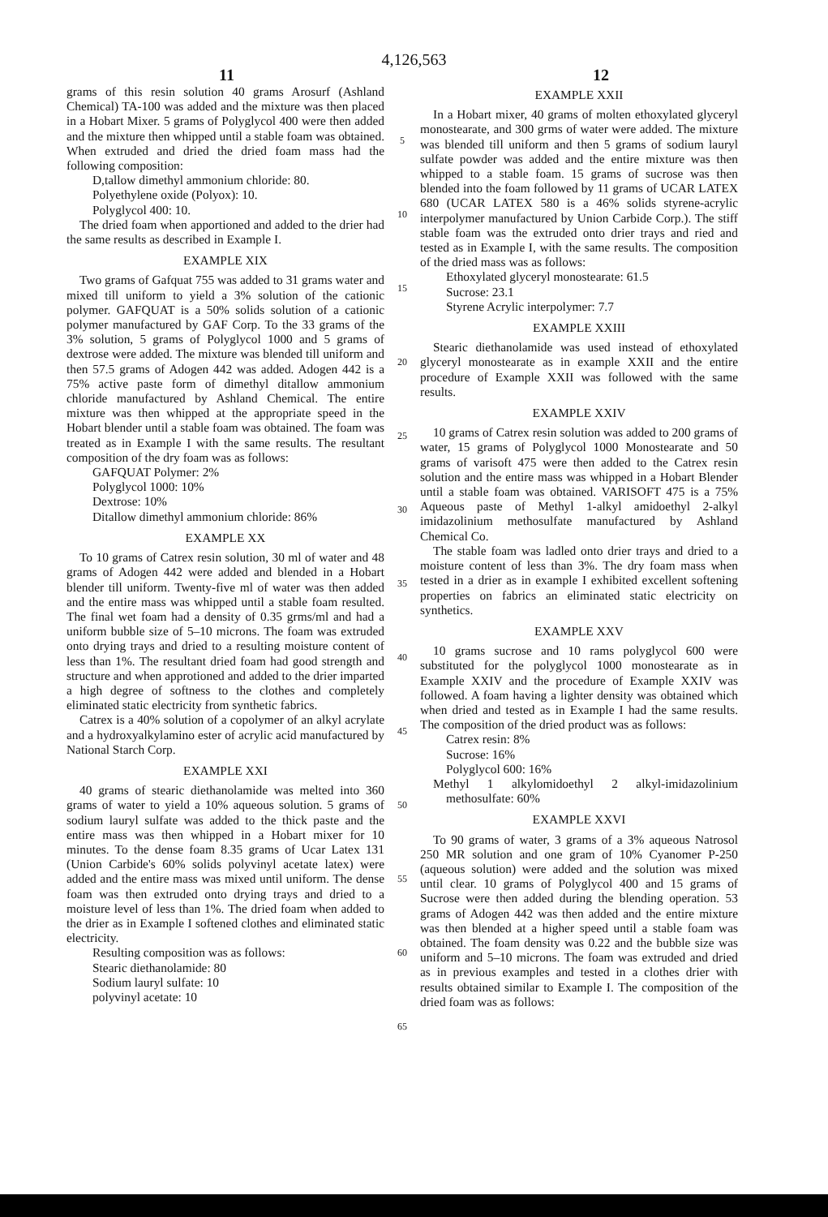4,126,563
11 12
grams of this resin solution 40 grams Arosurf (Ashland Chemical) TA-100 was added and the mixture was then placed in a Hobart Mixer. 5 grams of Polyglycol 400 were then added and the mixture then whipped until a stable foam was obtained. When extruded and dried the dried foam mass had the following composition:
D,tallow dimethyl ammonium chloride: 80.
Polyethylene oxide (Polyox): 10.
Polyglycol 400: 10.
The dried foam when apportioned and added to the drier had the same results as described in Example I.
EXAMPLE XIX
Two grams of Gafquat 755 was added to 31 grams water and mixed till uniform to yield a 3% solution of the cationic polymer. GAFQUAT is a 50% solids solution of a cationic polymer manufactured by GAF Corp. To the 33 grams of the 3% solution, 5 grams of Polyglycol 1000 and 5 grams of dextrose were added. The mixture was blended till uniform and then 57.5 grams of Adogen 442 was added. Adogen 442 is a 75% active paste form of dimethyl ditallow ammonium chloride manufactured by Ashland Chemical. The entire mixture was then whipped at the appropriate speed in the Hobart blender until a stable foam was obtained. The foam was treated as in Example I with the same results. The resultant composition of the dry foam was as follows:
GAFQUAT Polymer: 2%
Polyglycol 1000: 10%
Dextrose: 10%
Ditallow dimethyl ammonium chloride: 86%
EXAMPLE XX
To 10 grams of Catrex resin solution, 30 ml of water and 48 grams of Adogen 442 were added and blended in a Hobart blender till uniform. Twenty-five ml of water was then added and the entire mass was whipped until a stable foam resulted. The final wet foam had a density of 0.35 grms/ml and had a uniform bubble size of 5–10 microns. The foam was extruded onto drying trays and dried to a resulting moisture content of less than 1%. The resultant dried foam had good strength and structure and when approtioned and added to the drier imparted a high degree of softness to the clothes and completely eliminated static electricity from synthetic fabrics.
Catrex is a 40% solution of a copolymer of an alkyl acrylate and a hydroxyalkylamino ester of acrylic acid manufactured by National Starch Corp.
EXAMPLE XXI
40 grams of stearic diethanolamide was melted into 360 grams of water to yield a 10% aqueous solution. 5 grams of sodium lauryl sulfate was added to the thick paste and the entire mass was then whipped in a Hobart mixer for 10 minutes. To the dense foam 8.35 grams of Ucar Latex 131 (Union Carbide's 60% solids polyvinyl acetate latex) were added and the entire mass was mixed until uniform. The dense foam was then extruded onto drying trays and dried to a moisture level of less than 1%. The dried foam when added to the drier as in Example I softened clothes and eliminated static electricity.
Resulting composition was as follows:
Stearic diethanolamide: 80
Sodium lauryl sulfate: 10
polyvinyl acetate: 10
5
10
15
20
25
30
35
40
45
50
55
60
65
EXAMPLE XXII
In a Hobart mixer, 40 grams of molten ethoxylated glyceryl monostearate, and 300 grms of water were added. The mixture was blended till uniform and then 5 grams of sodium lauryl sulfate powder was added and the entire mixture was then whipped to a stable foam. 15 grams of sucrose was then blended into the foam followed by 11 grams of UCAR LATEX 680 (UCAR LATEX 580 is a 46% solids styrene-acrylic interpolymer manufactured by Union Carbide Corp.). The stiff stable foam was the extruded onto drier trays and ried and tested as in Example I, with the same results. The composition of the dried mass was as follows:
Ethoxylated glyceryl monostearate: 61.5
Sucrose: 23.1
Styrene Acrylic interpolymer: 7.7
EXAMPLE XXIII
Stearic diethanolamide was used instead of ethoxylated glyceryl monostearate as in example XXII and the entire procedure of Example XXII was followed with the same results.
EXAMPLE XXIV
10 grams of Catrex resin solution was added to 200 grams of water, 15 grams of Polyglycol 1000 Monostearate and 50 grams of varisoft 475 were then added to the Catrex resin solution and the entire mass was whipped in a Hobart Blender until a stable foam was obtained. VARISOFT 475 is a 75% Aqueous paste of Methyl 1-alkyl amidoethyl 2-alkyl imidazolinium methosulfate manufactured by Ashland Chemical Co.
The stable foam was ladled onto drier trays and dried to a moisture content of less than 3%. The dry foam mass when tested in a drier as in example I exhibited excellent softening properties on fabrics an eliminated static electricity on synthetics.
EXAMPLE XXV
10 grams sucrose and 10 rams polyglycol 600 were substituted for the polyglycol 1000 monostearate as in Example XXIV and the procedure of Example XXIV was followed. A foam having a lighter density was obtained which when dried and tested as in Example I had the same results. The composition of the dried product was as follows:
Catrex resin: 8%
Sucrose: 16%
Polyglycol 600: 16%
Methyl 1 alkylomidoethyl 2 alkyl-imidazolinium methosulfate: 60%
EXAMPLE XXVI
To 90 grams of water, 3 grams of a 3% aqueous Natrosol 250 MR solution and one gram of 10% Cyanomer P-250 (aqueous solution) were added and the solution was mixed until clear. 10 grams of Polyglycol 400 and 15 grams of Sucrose were then added during the blending operation. 53 grams of Adogen 442 was then added and the entire mixture was then blended at a higher speed until a stable foam was obtained. The foam density was 0.22 and the bubble size was uniform and 5–10 microns. The foam was extruded and dried as in previous examples and tested in a clothes drier with results obtained similar to Example I. The composition of the dried foam was as follows: